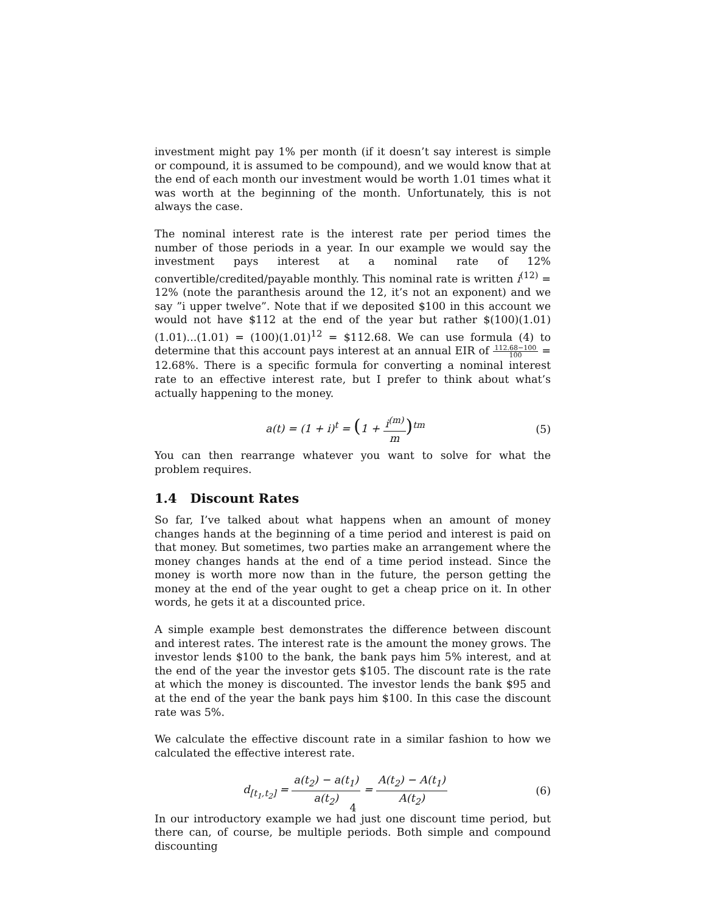investment might pay 1% per month (if it doesn’t say interest is simple or compound, it is assumed to be compound), and we would know that at the end of each month our investment would be worth 1.01 times what it was worth at the beginning of the month. Unfortunately, this is not always the case.
The nominal interest rate is the interest rate per period times the number of those periods in a year. In our example we would say the investment pays interest at a nominal rate of 12% convertible/credited/payable monthly. This nominal rate is written i<sup>(12)</sup> = 12% (note the paranthesis around the 12, it’s not an exponent) and we say ”i upper twelve”. Note that if we deposited $100 in this account we would not have $112 at the end of the year but rather $(100)(1.01)(1.01)...(1.01) = (100)(1.01)<sup>12</sup> = $112.68. We can use formula (4) to determine that this account pays interest at an annual EIR of 112.68−100 100 = 12.68%. There is a specific formula for converting a nominal interest rate to an effective interest rate, but I prefer to think about what’s actually happening to the money.
a(t) = (1 + i)<sup>t</sup> = (1 + i<sup>(m)</sup> m)<sup>tm</sup>
(5)
You can then rearrange whatever you want to solve for what the problem requires.
1.4 Discount Rates
So far, I’ve talked about what happens when an amount of money changes hands at the beginning of a time period and interest is paid on that money. But sometimes, two parties make an arrangement where the money changes hands at the end of a time period instead. Since the money is worth more now than in the future, the person getting the money at the end of the year ought to get a cheap price on it. In other words, he gets it at a discounted price.
A simple example best demonstrates the difference between discount and interest rates. The interest rate is the amount the money grows. The investor lends $100 to the bank, the bank pays him 5% interest, and at the end of the year the investor gets $105. The discount rate is the rate at which the money is discounted. The investor lends the bank $95 and at the end of the year the bank pays him $100. In this case the discount rate was 5%.
We calculate the effective discount rate in a similar fashion to how we calculated the effective interest rate.
d<sub>[t<sub>1</sub>,t<sub>2</sub>]</sub> = a(t<sub>2</sub>) − a(t<sub>1</sub>) a(t<sub>2</sub>) = A(t<sub>2</sub>) − A(t<sub>1</sub>) A(t<sub>2</sub>)
(6)
In our introductory example we had just one discount time period, but there can, of course, be multiple periods. Both simple and compound discounting
4